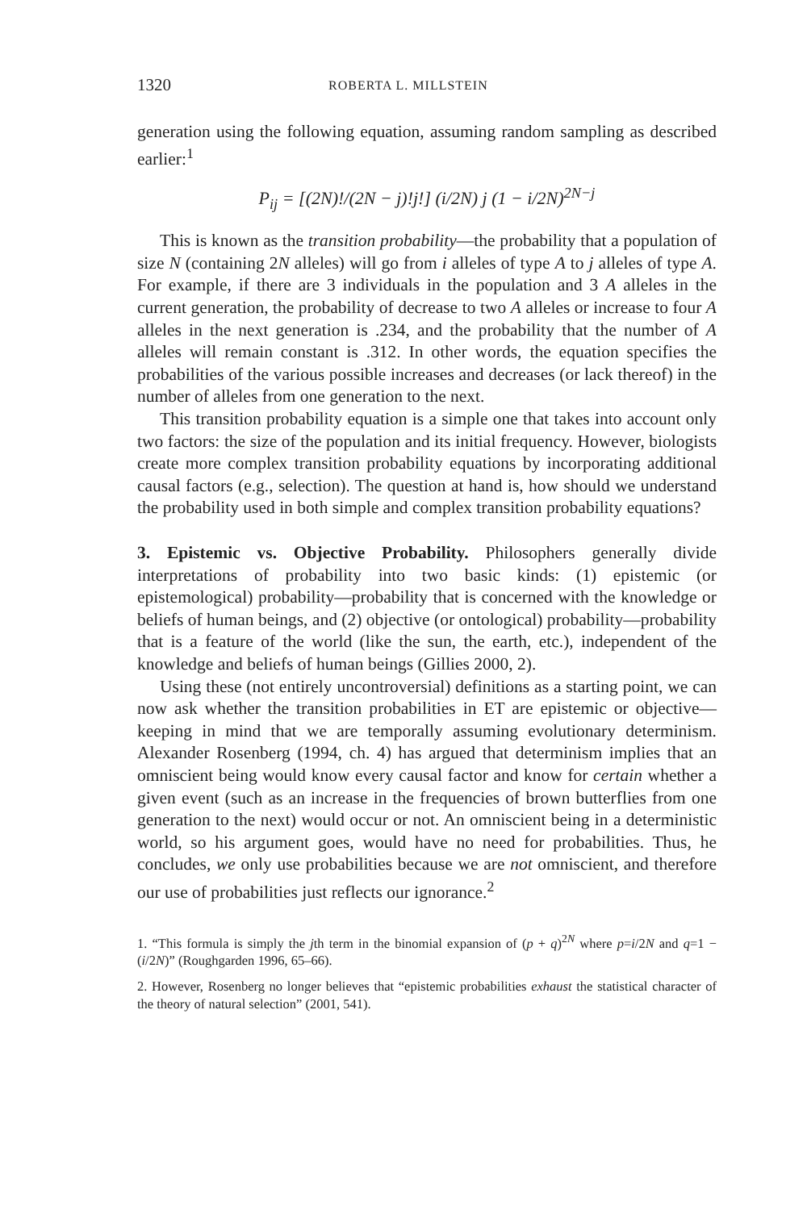1320 ROBERTA L. MILLSTEIN
generation using the following equation, assuming random sampling as described earlier:<sup>1</sup>
P<sub>ij</sub> = [(2N)!/(2N − j)!j!] (i/2N) j (1 − i/2N)<sup>2N−j</sup>
This is known as the transition probability—the probability that a population of size N (containing 2N alleles) will go from i alleles of type A to j alleles of type A. For example, if there are 3 individuals in the population and 3 A alleles in the current generation, the probability of decrease to two A alleles or increase to four A alleles in the next generation is .234, and the probability that the number of A alleles will remain constant is .312. In other words, the equation specifies the probabilities of the various possible increases and decreases (or lack thereof) in the number of alleles from one generation to the next.
This transition probability equation is a simple one that takes into account only two factors: the size of the population and its initial frequency. However, biologists create more complex transition probability equations by incorporating additional causal factors (e.g., selection). The question at hand is, how should we understand the probability used in both simple and complex transition probability equations?
3. Epistemic vs. Objective Probability. Philosophers generally divide interpretations of probability into two basic kinds: (1) epistemic (or epistemological) probability—probability that is concerned with the knowledge or beliefs of human beings, and (2) objective (or ontological) probability—probability that is a feature of the world (like the sun, the earth, etc.), independent of the knowledge and beliefs of human beings (Gillies 2000, 2).
Using these (not entirely uncontroversial) definitions as a starting point, we can now ask whether the transition probabilities in ET are epistemic or objective—keeping in mind that we are temporally assuming evolutionary determinism. Alexander Rosenberg (1994, ch. 4) has argued that determinism implies that an omniscient being would know every causal factor and know for certain whether a given event (such as an increase in the frequencies of brown butterflies from one generation to the next) would occur or not. An omniscient being in a deterministic world, so his argument goes, would have no need for probabilities. Thus, he concludes, we only use probabilities because we are not omniscient, and therefore our use of probabilities just reflects our ignorance.<sup>2</sup>
1. “This formula is simply the jth term in the binomial expansion of (p + q)<sup>2N</sup> where p=i/2N and q=1 − (i/2N)” (Roughgarden 1996, 65–66).
2. However, Rosenberg no longer believes that “epistemic probabilities exhaust the statistical character of the theory of natural selection” (2001, 541).